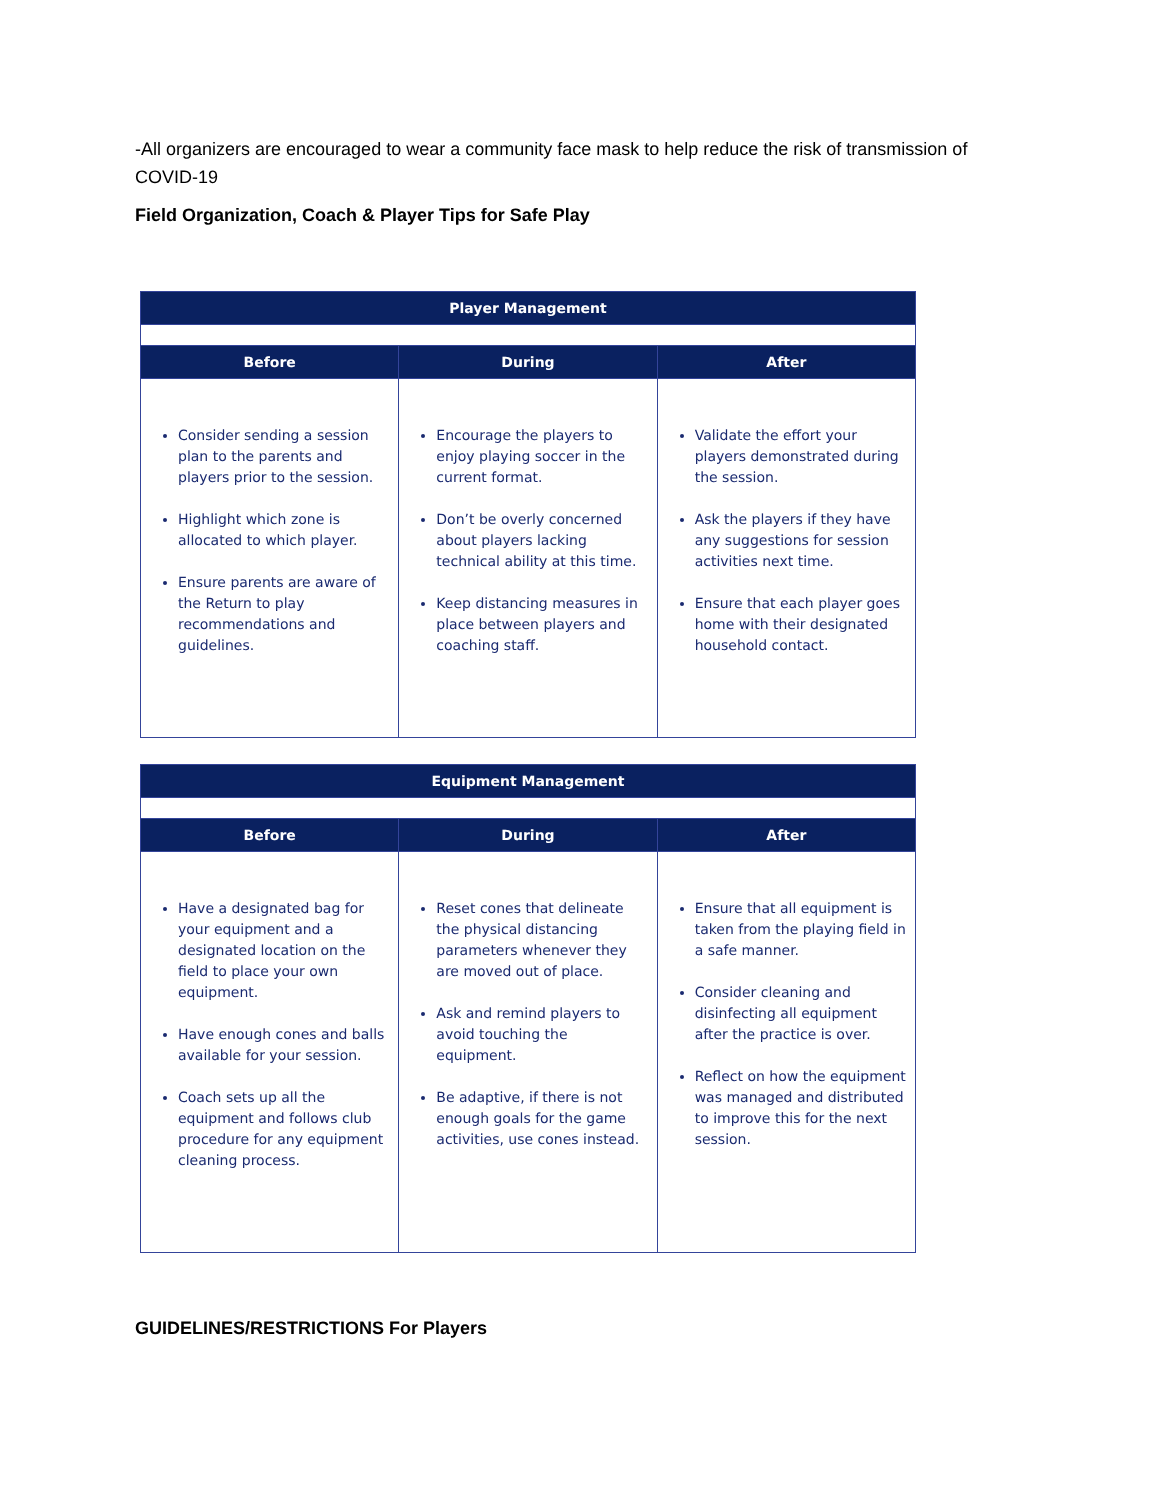-All organizers are encouraged to wear a community face mask to help reduce the risk of transmission of COVID-19
Field Organization, Coach & Player Tips for Safe Play
| Player Management | | |
| --- | --- | --- |
| Before | During | After |
| Consider sending a session plan to the parents and players prior to the session. Highlight which zone is allocated to which player. Ensure parents are aware of the Return to play recommendations and guidelines. | Encourage the players to enjoy playing soccer in the current format. Don’t be overly concerned about players lacking technical ability at this time. Keep distancing measures in place between players and coaching staff. | Validate the effort your players demonstrated during the session. Ask the players if they have any suggestions for session activities next time. Ensure that each player goes home with their designated household contact. |
| Equipment Management | | |
| --- | --- | --- |
| Before | During | After |
| Have a designated bag for your equipment and a designated location on the field to place your own equipment. Have enough cones and balls available for your session. Coach sets up all the equipment and follows club procedure for any equipment cleaning process. | Reset cones that delineate the physical distancing parameters whenever they are moved out of place. Ask and remind players to avoid touching the equipment. Be adaptive, if there is not enough goals for the game activities, use cones instead. | Ensure that all equipment is taken from the playing field in a safe manner. Consider cleaning and disinfecting all equipment after the practice is over. Reflect on how the equipment was managed and distributed to improve this for the next session. |
GUIDELINES/RESTRICTIONS For Players